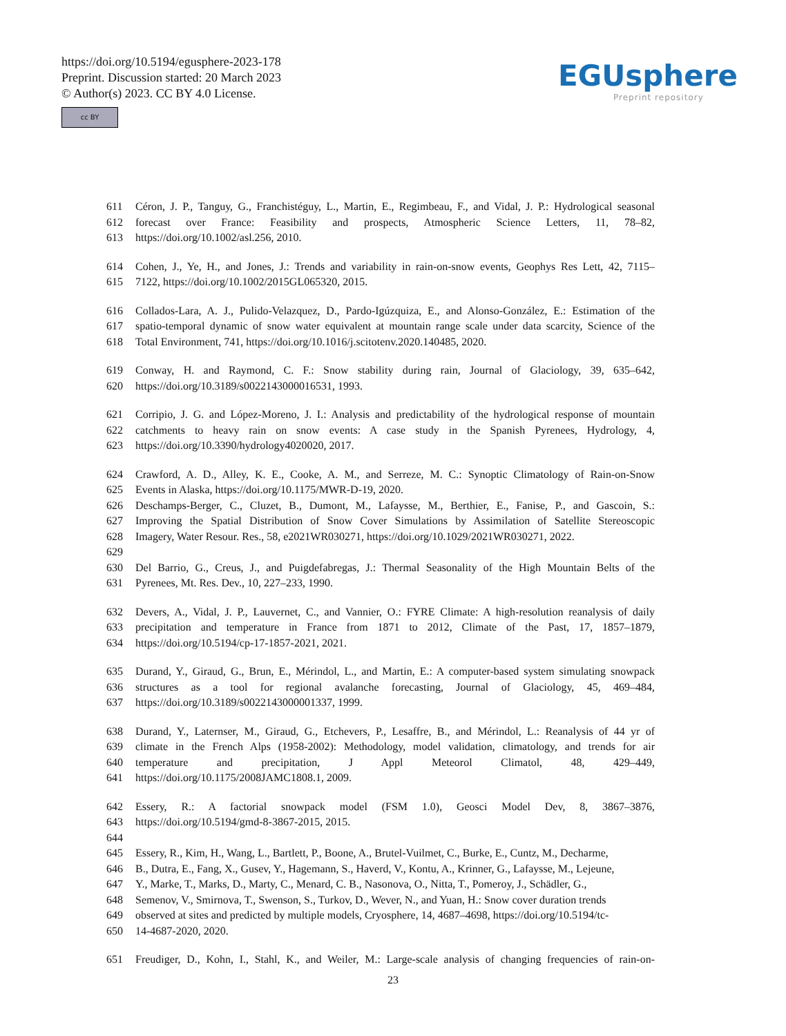https://doi.org/10.5194/egusphere-2023-178
Preprint. Discussion started: 20 March 2023
© Author(s) 2023. CC BY 4.0 License.
cc BY
EGUsphere
Preprint repository
611 Céron, J. P., Tanguy, G., Franchistéguy, L., Martin, E., Regimbeau, F., and Vidal, J. P.: Hydrological seasonal
612 forecast over France: Feasibility and prospects, Atmospheric Science Letters, 11, 78–82,
613 https://doi.org/10.1002/asl.256, 2010.
614 Cohen, J., Ye, H., and Jones, J.: Trends and variability in rain-on-snow events, Geophys Res Lett, 42, 7115–
615 7122, https://doi.org/10.1002/2015GL065320, 2015.
616 Collados-Lara, A. J., Pulido-Velazquez, D., Pardo-Igúzquiza, E., and Alonso-González, E.: Estimation of the
617 spatio-temporal dynamic of snow water equivalent at mountain range scale under data scarcity, Science of the
618 Total Environment, 741, https://doi.org/10.1016/j.scitotenv.2020.140485, 2020.
619 Conway, H. and Raymond, C. F.: Snow stability during rain, Journal of Glaciology, 39, 635–642,
620 https://doi.org/10.3189/s0022143000016531, 1993.
621 Corripio, J. G. and López-Moreno, J. I.: Analysis and predictability of the hydrological response of mountain
622 catchments to heavy rain on snow events: A case study in the Spanish Pyrenees, Hydrology, 4,
623 https://doi.org/10.3390/hydrology4020020, 2017.
624 Crawford, A. D., Alley, K. E., Cooke, A. M., and Serreze, M. C.: Synoptic Climatology of Rain-on-Snow
625 Events in Alaska, https://doi.org/10.1175/MWR-D-19, 2020.
626 Deschamps-Berger, C., Cluzet, B., Dumont, M., Lafaysse, M., Berthier, E., Fanise, P., and Gascoin, S.:
627 Improving the Spatial Distribution of Snow Cover Simulations by Assimilation of Satellite Stereoscopic
628 Imagery, Water Resour. Res., 58, e2021WR030271, https://doi.org/10.1029/2021WR030271, 2022.
629
630 Del Barrio, G., Creus, J., and Puigdefabregas, J.: Thermal Seasonality of the High Mountain Belts of the
631 Pyrenees, Mt. Res. Dev., 10, 227–233, 1990.
632 Devers, A., Vidal, J. P., Lauvernet, C., and Vannier, O.: FYRE Climate: A high-resolution reanalysis of daily
633 precipitation and temperature in France from 1871 to 2012, Climate of the Past, 17, 1857–1879,
634 https://doi.org/10.5194/cp-17-1857-2021, 2021.
635 Durand, Y., Giraud, G., Brun, E., Mérindol, L., and Martin, E.: A computer-based system simulating snowpack
636 structures as a tool for regional avalanche forecasting, Journal of Glaciology, 45, 469–484,
637 https://doi.org/10.3189/s0022143000001337, 1999.
638 Durand, Y., Laternser, M., Giraud, G., Etchevers, P., Lesaffre, B., and Mérindol, L.: Reanalysis of 44 yr of
639 climate in the French Alps (1958-2002): Methodology, model validation, climatology, and trends for air
640 temperature and precipitation, J Appl Meteorol Climatol, 48, 429–449,
641 https://doi.org/10.1175/2008JAMC1808.1, 2009.
642 Essery, R.: A factorial snowpack model (FSM 1.0), Geosci Model Dev, 8, 3867–3876,
643 https://doi.org/10.5194/gmd-8-3867-2015, 2015.
644
645 Essery, R., Kim, H., Wang, L., Bartlett, P., Boone, A., Brutel-Vuilmet, C., Burke, E., Cuntz, M., Decharme,
646 B., Dutra, E., Fang, X., Gusev, Y., Hagemann, S., Haverd, V., Kontu, A., Krinner, G., Lafaysse, M., Lejeune,
647 Y., Marke, T., Marks, D., Marty, C., Menard, C. B., Nasonova, O., Nitta, T., Pomeroy, J., Schädler, G.,
648 Semenov, V., Smirnova, T., Swenson, S., Turkov, D., Wever, N., and Yuan, H.: Snow cover duration trends
649 observed at sites and predicted by multiple models, Cryosphere, 14, 4687–4698, https://doi.org/10.5194/tc-
650 14-4687-2020, 2020.
651 Freudiger, D., Kohn, I., Stahl, K., and Weiler, M.: Large-scale analysis of changing frequencies of rain-on-
23